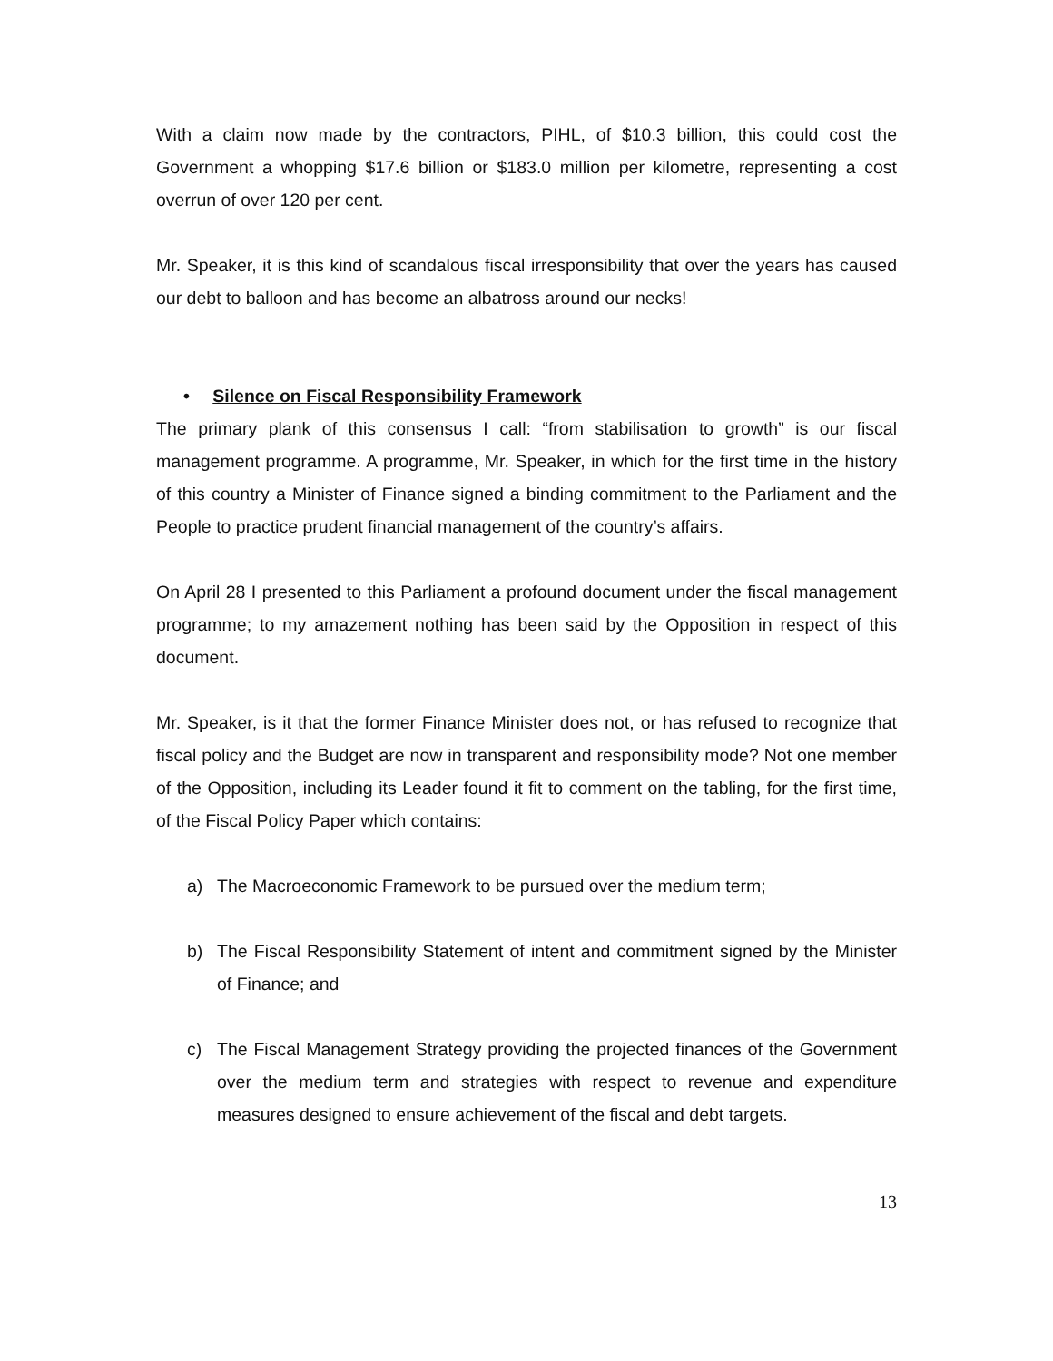With a claim now made by the contractors, PIHL, of $10.3 billion, this could cost the Government a whopping $17.6 billion or $183.0 million per kilometre, representing a cost overrun of over 120 per cent.
Mr. Speaker, it is this kind of scandalous fiscal irresponsibility that over the years has caused our debt to balloon and has become an albatross around our necks!
• Silence on Fiscal Responsibility Framework
The primary plank of this consensus I call: “from stabilisation to growth” is our fiscal management programme. A programme, Mr. Speaker, in which for the first time in the history of this country a Minister of Finance signed a binding commitment to the Parliament and the People to practice prudent financial management of the country’s affairs.
On April 28 I presented to this Parliament a profound document under the fiscal management programme; to my amazement nothing has been said by the Opposition in respect of this document.
Mr. Speaker, is it that the former Finance Minister does not, or has refused to recognize that fiscal policy and the Budget are now in transparent and responsibility mode? Not one member of the Opposition, including its Leader found it fit to comment on the tabling, for the first time, of the Fiscal Policy Paper which contains:
a) The Macroeconomic Framework to be pursued over the medium term;
b) The Fiscal Responsibility Statement of intent and commitment signed by the Minister of Finance; and
c) The Fiscal Management Strategy providing the projected finances of the Government over the medium term and strategies with respect to revenue and expenditure measures designed to ensure achievement of the fiscal and debt targets.
13